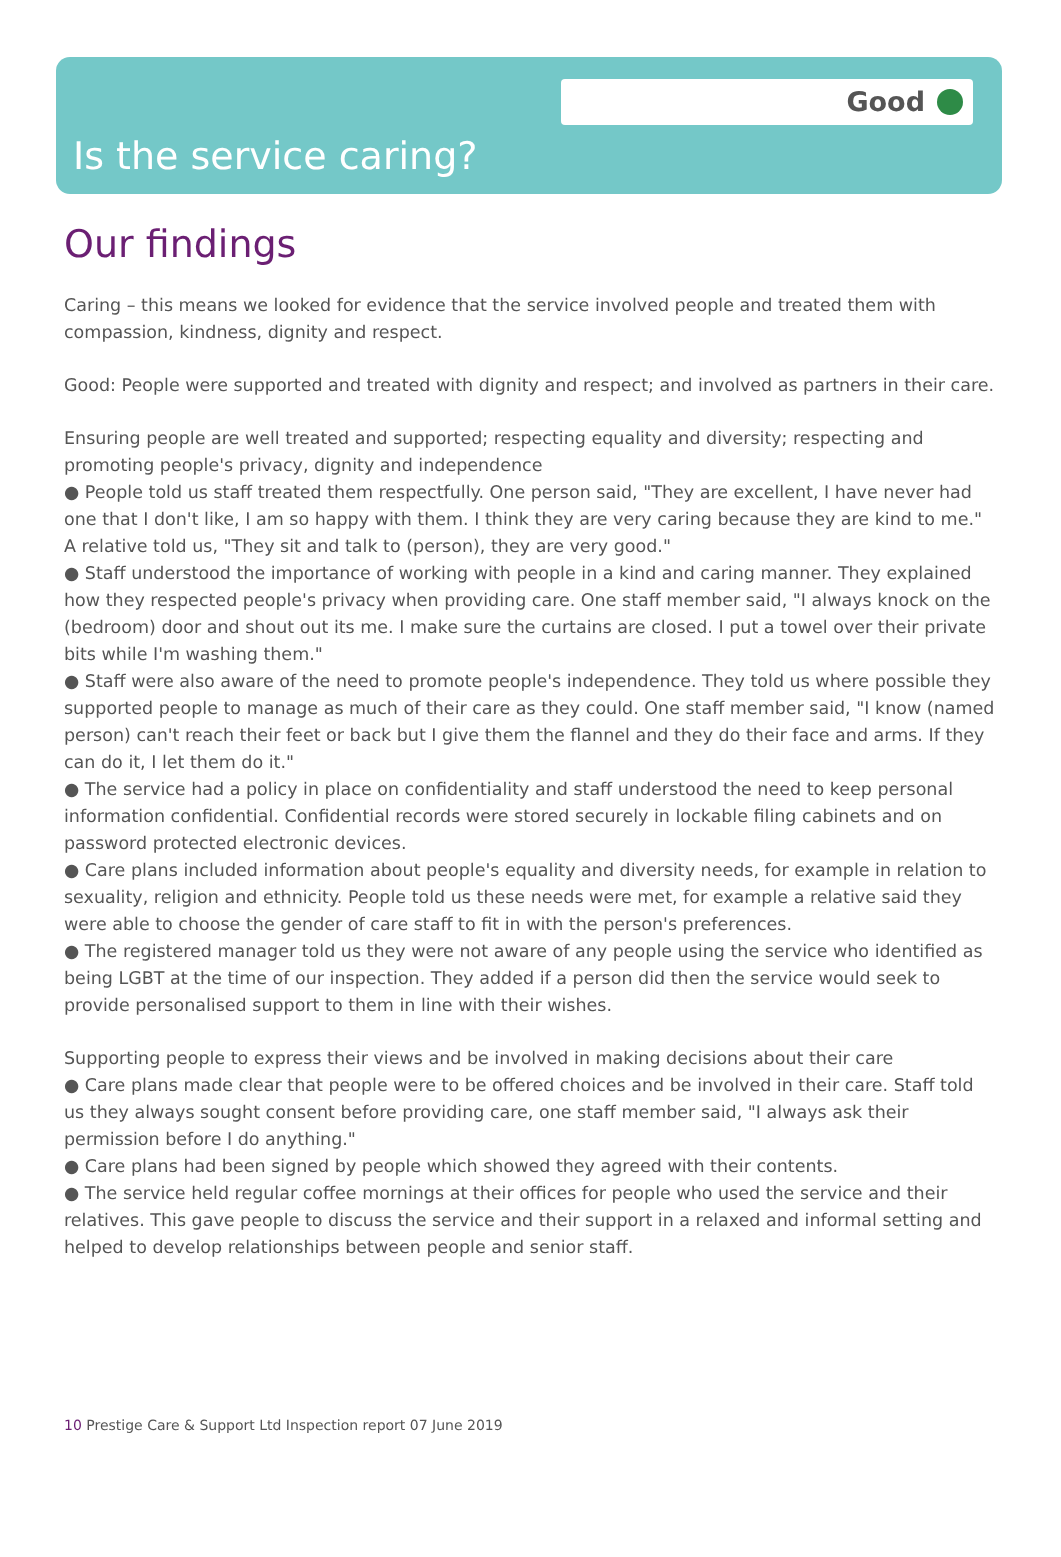Good
Is the service caring?
Our findings
Caring – this means we looked for evidence that the service involved people and treated them with compassion, kindness, dignity and respect.
Good: People were supported and treated with dignity and respect; and involved as partners in their care.
Ensuring people are well treated and supported; respecting equality and diversity; respecting and promoting people's privacy, dignity and independence
● People told us staff treated them respectfully. One person said, "They are excellent, I have never had one that I don't like, I am so happy with them. I think they are very caring because they are kind to me." A relative told us, "They sit and talk to (person), they are very good."
● Staff understood the importance of working with people in a kind and caring manner. They explained how they respected people's privacy when providing care. One staff member said, "I always knock on the (bedroom) door and shout out its me. I make sure the curtains are closed. I put a towel over their private bits while I'm washing them."
● Staff were also aware of the need to promote people's independence. They told us where possible they supported people to manage as much of their care as they could. One staff member said, "I know (named person) can't reach their feet or back but I give them the flannel and they do their face and arms. If they can do it, I let them do it."
● The service had a policy in place on confidentiality and staff understood the need to keep personal information confidential. Confidential records were stored securely in lockable filing cabinets and on password protected electronic devices.
● Care plans included information about people's equality and diversity needs, for example in relation to sexuality, religion and ethnicity. People told us these needs were met, for example a relative said they were able to choose the gender of care staff to fit in with the person's preferences.
● The registered manager told us they were not aware of any people using the service who identified as being LGBT at the time of our inspection. They added if a person did then the service would seek to provide personalised support to them in line with their wishes.
Supporting people to express their views and be involved in making decisions about their care
● Care plans made clear that people were to be offered choices and be involved in their care. Staff told us they always sought consent before providing care, one staff member said, "I always ask their permission before I do anything."
● Care plans had been signed by people which showed they agreed with their contents.
● The service held regular coffee mornings at their offices for people who used the service and their relatives. This gave people to discuss the service and their support in a relaxed and informal setting and helped to develop relationships between people and senior staff.
10 Prestige Care & Support Ltd Inspection report 07 June 2019